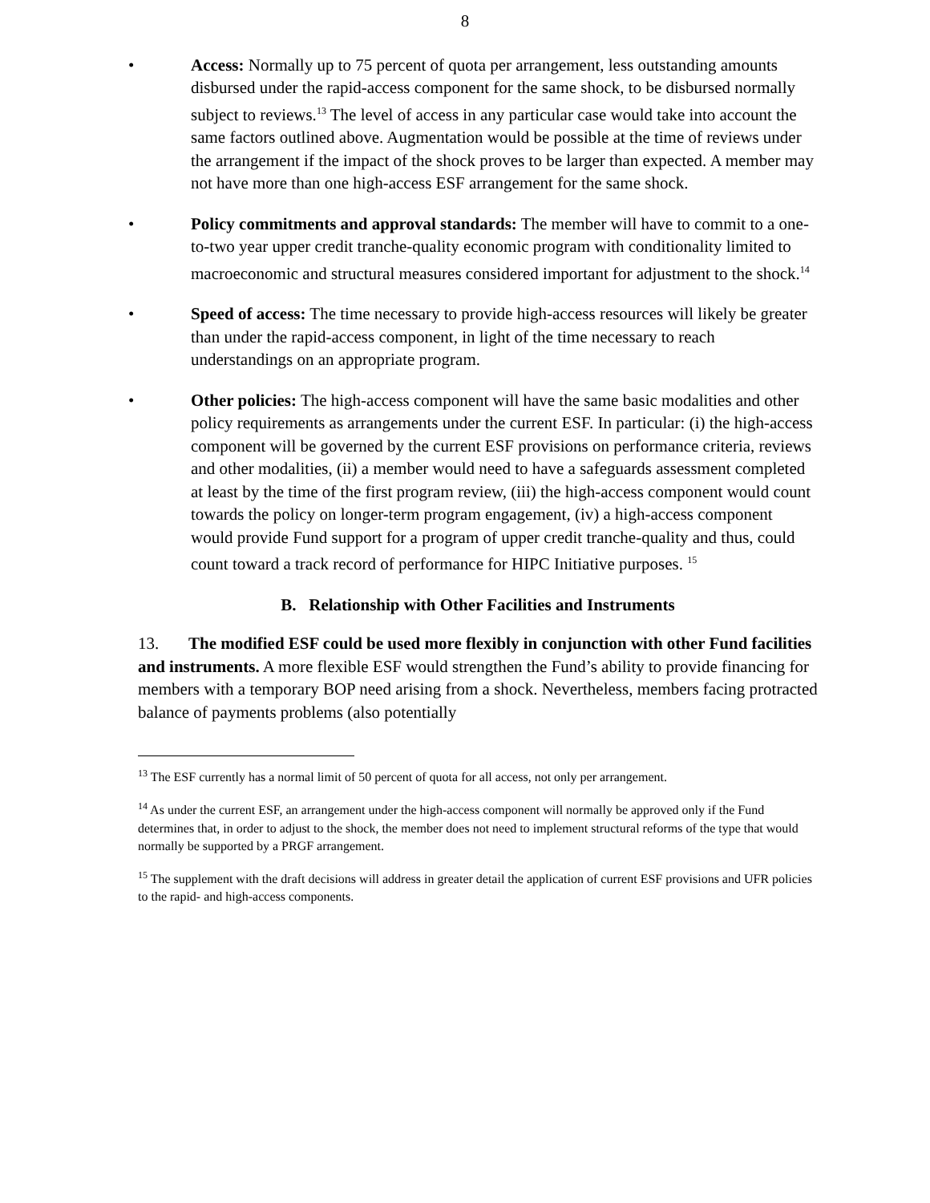8
• Access: Normally up to 75 percent of quota per arrangement, less outstanding amounts disbursed under the rapid-access component for the same shock, to be disbursed normally subject to reviews.<sup>13</sup> The level of access in any particular case would take into account the same factors outlined above. Augmentation would be possible at the time of reviews under the arrangement if the impact of the shock proves to be larger than expected. A member may not have more than one high-access ESF arrangement for the same shock.
• Policy commitments and approval standards: The member will have to commit to a one-to-two year upper credit tranche-quality economic program with conditionality limited to macroeconomic and structural measures considered important for adjustment to the shock.<sup>14</sup>
• Speed of access: The time necessary to provide high-access resources will likely be greater than under the rapid-access component, in light of the time necessary to reach understandings on an appropriate program.
• Other policies: The high-access component will have the same basic modalities and other policy requirements as arrangements under the current ESF. In particular: (i) the high-access component will be governed by the current ESF provisions on performance criteria, reviews and other modalities, (ii) a member would need to have a safeguards assessment completed at least by the time of the first program review, (iii) the high-access component would count towards the policy on longer-term program engagement, (iv) a high-access component would provide Fund support for a program of upper credit tranche-quality and thus, could count toward a track record of performance for HIPC Initiative purposes. <sup>15</sup>
B. Relationship with Other Facilities and Instruments
13. The modified ESF could be used more flexibly in conjunction with other Fund facilities and instruments. A more flexible ESF would strengthen the Fund’s ability to provide financing for members with a temporary BOP need arising from a shock. Nevertheless, members facing protracted balance of payments problems (also potentially
<sup>13</sup> The ESF currently has a normal limit of 50 percent of quota for all access, not only per arrangement.
<sup>14</sup> As under the current ESF, an arrangement under the high-access component will normally be approved only if the Fund determines that, in order to adjust to the shock, the member does not need to implement structural reforms of the type that would normally be supported by a PRGF arrangement.
<sup>15</sup> The supplement with the draft decisions will address in greater detail the application of current ESF provisions and UFR policies to the rapid- and high-access components.